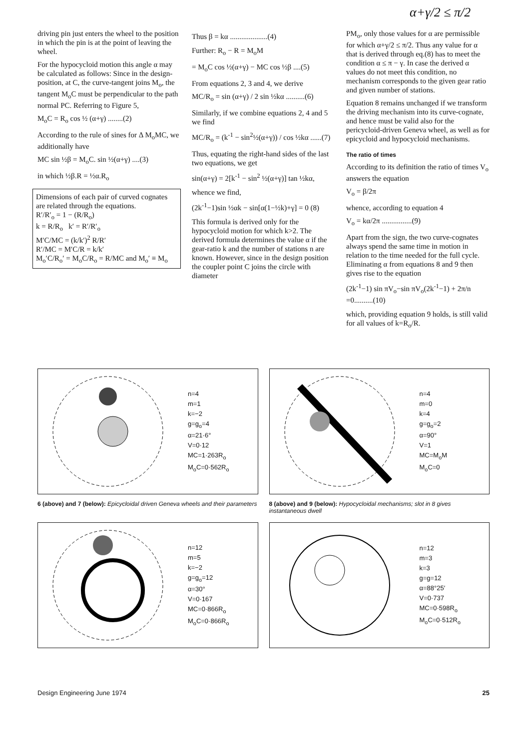α+γ/2 ≤ π/2
driving pin just enters the wheel to the position in which the pin is at the point of leaving the wheel.
For the hypocycloid motion this angle α may be calculated as follows: Since in the design-position, at C, the curve-tangent joins M<sub>o</sub>, the tangent M<sub>o</sub>C must be perpendicular to the path normal PC. Referring to Figure 5,
M<sub>o</sub>C = R<sub>o</sub> cos ½ (α+γ) ........(2)
According to the rule of sines for Δ M<sub>o</sub>MC, we additionally have
MC sin ½β = M<sub>o</sub>C. sin ½(α+γ) ....(3)
in which ½β.R = ½α.R<sub>o</sub>
Dimensions of each pair of curved cognates are related through the equations.
R′/R′<sub>o</sub> = 1 − (R/R<sub>o</sub>)
k = R/R<sub>o</sub> k′ = R′/R′<sub>o</sub>
M′C/MC = (k/k′)<sup>2</sup> R/R′
R′/MC = M′C/R = k/k′
M<sub>o</sub>′C/R<sub>o</sub>′ = M<sub>o</sub>C/R<sub>o</sub> = R/MC and M<sub>o</sub>′ ≡ M<sub>o</sub>
Thus β = kα ....................(4)
Further: R<sub>o</sub> − R = M<sub>o</sub>M
= M<sub>o</sub>C cos ½(α+γ) − MC cos ½β ....(5)
From equations 2, 3 and 4, we derive
MC/R<sub>o</sub> = sin (α+γ) / 2 sin ½kα ..........(6)
Similarly, if we combine equations 2, 4 and 5 we find
MC/R<sub>o</sub> = (k<sup>-1</sup> − sin<sup>2</sup>½(α+γ)) / cos ½kα ......(7)
Thus, equating the right-hand sides of the last two equations, we get
sin(α+γ) = 2[k<sup>-1</sup> − sin<sup>2</sup> ½(α+γ)] tan ½kα,
whence we find,
(2k<sup>-1</sup>−1)sin ½αk − sin[α(1−½k)+γ] = 0 (8)
This formula is derived only for the hypocycloid motion for which k>2. The derived formula determines the value α if the gear-ratio k and the number of stations n are known. However, since in the design position the coupler point C joins the circle with diameter
PM<sub>o</sub>, only those values for α are permissible for which α+γ/2 ≤ π/2. Thus any value for α that is derived through eq.(8) has to meet the condition α ≤ π − γ. In case the derived α values do not meet this condition, no mechanism corresponds to the given gear ratio and given number of stations.
Equation 8 remains unchanged if we transform the driving mechanism into its curve-cognate, and hence must be valid also for the pericycloid-driven Geneva wheel, as well as for epicycloid and hypocycloid mechanisms.
The ratio of times
According to its definition the ratio of times V<sub>o</sub> answers the equation
V<sub>o</sub> = β/2π
whence, according to equation 4
V<sub>o</sub> = kα/2π ................(9)
Apart from the sign, the two curve-cognates always spend the same time in motion in relation to the time needed for the full cycle.
Eliminating α from equations 8 and 9 then gives rise to the equation
(2k<sup>-1</sup>−1) sin πV<sub>o</sub>−sin πV<sub>o</sub>(2k<sup>-1</sup>−1) + 2π/n =0..........(10)
which, providing equation 9 holds, is still valid for all values of k=R<sub>o</sub>/R.
n=4
m=1
k=−2
g=g<sub>o</sub>=4
α=21·6°
V=0·12
MC=1·263R<sub>o</sub>
M<sub>o</sub>C=0·562R<sub>o</sub>
n=4
m=0
k=4
g=g<sub>o</sub>=2
α=90°
V=1
MC=M<sub>o</sub>M
M<sub>o</sub>C=0
6 (above) and 7 (below): Epicycloidal driven Geneva wheels and their parameters
8 (above) and 9 (below): Hypocycloidal mechanisms; slot in 8 gives instantaneous dwell
n=12
m=5
k=−2
g=g<sub>o</sub>=12
α=30°
V=0·167
MC=0·866R<sub>o</sub>
M<sub>o</sub>C=0·866R<sub>o</sub>
n=12
m=3
k=3
g=g=12
α=88°25′
V=0·737
MC=0·598R<sub>o</sub>
M<sub>o</sub>C=0·512R<sub>o</sub>
Design Engineering June 1974 25